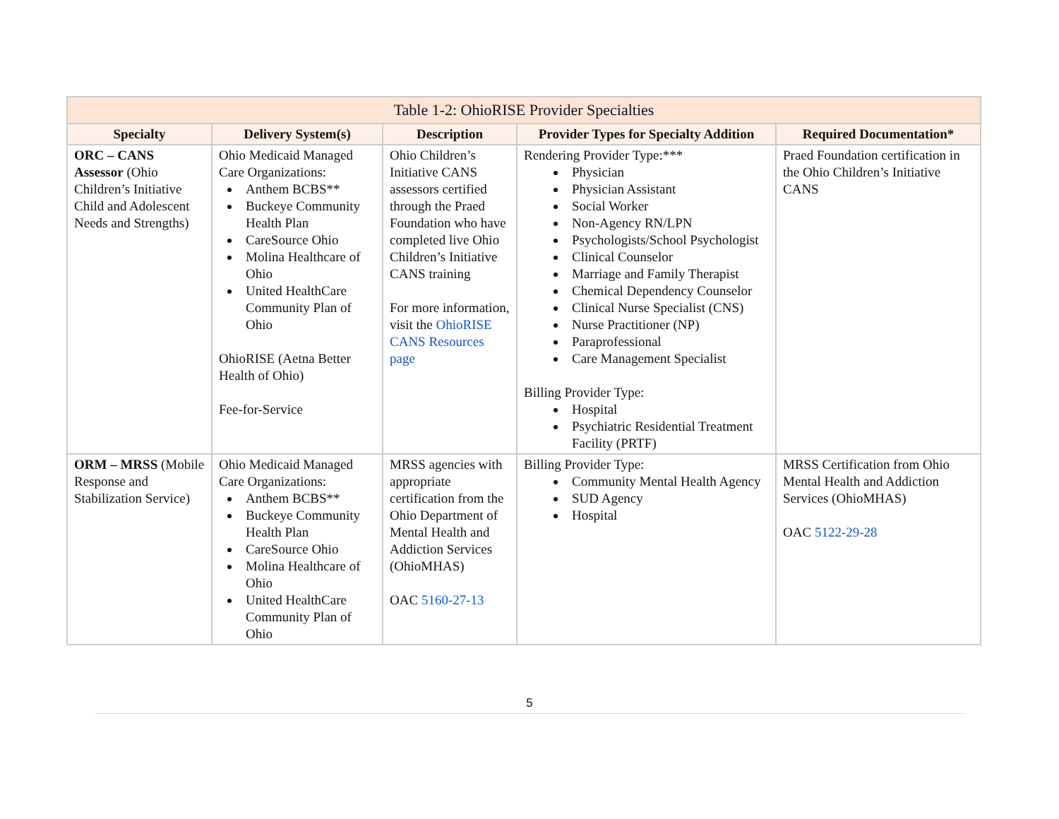| Table 1-2: OhioRISE Provider Specialties | | | | |
| --- | --- | --- | --- | --- |
| Specialty | Delivery System(s) | Description | Provider Types for Specialty Addition | Required Documentation* |
| ORC – CANS Assessor (Ohio Children’s Initiative Child and Adolescent Needs and Strengths) | Ohio Medicaid Managed Care Organizations: Anthem BCBS** Buckeye Community Health Plan CareSource Ohio Molina Healthcare of Ohio United HealthCare Community Plan of Ohio OhioRISE (Aetna Better Health of Ohio) Fee-for-Service | Ohio Children’s Initiative CANS assessors certified through the Praed Foundation who have completed live Ohio Children’s Initiative CANS training For more information, visit the OhioRISE CANS Resources page | Rendering Provider Type:*** Physician Physician Assistant Social Worker Non-Agency RN/LPN Psychologists/School Psychologist Clinical Counselor Marriage and Family Therapist Chemical Dependency Counselor Clinical Nurse Specialist (CNS) Nurse Practitioner (NP) Paraprofessional Care Management Specialist Billing Provider Type: Hospital Psychiatric Residential Treatment Facility (PRTF) | Praed Foundation certification in the Ohio Children’s Initiative CANS |
| ORM – MRSS (Mobile Response and Stabilization Service) | Ohio Medicaid Managed Care Organizations: Anthem BCBS** Buckeye Community Health Plan CareSource Ohio Molina Healthcare of Ohio United HealthCare Community Plan of Ohio | MRSS agencies with appropriate certification from the Ohio Department of Mental Health and Addiction Services (OhioMHAS) OAC 5160-27-13 | Billing Provider Type: Community Mental Health Agency SUD Agency Hospital | MRSS Certification from Ohio Mental Health and Addiction Services (OhioMHAS) OAC 5122-29-28 |
5